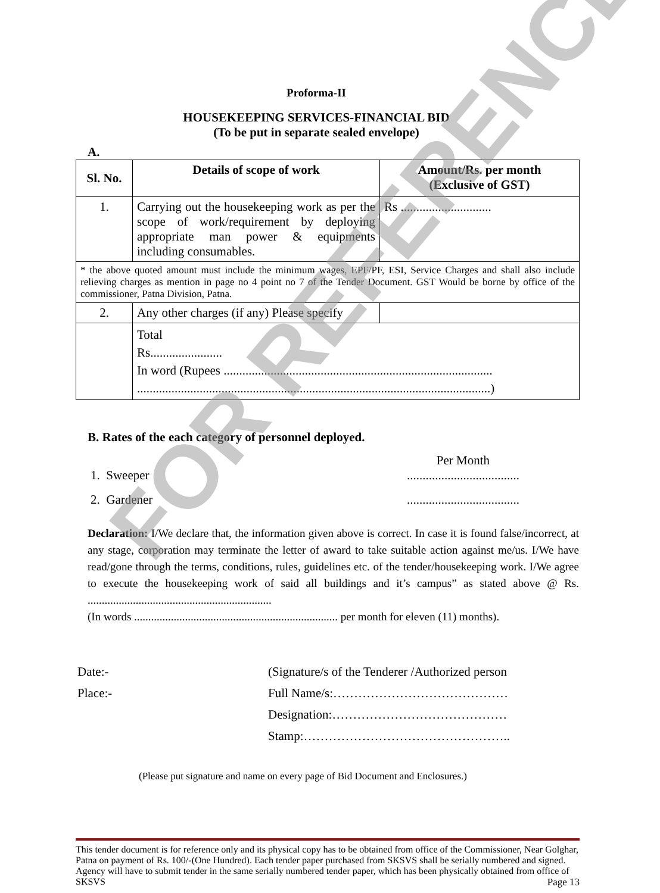FOR REFERENCE
Proforma-II
HOUSEKEEPING SERVICES-FINANCIAL BID
(To be put in separate sealed envelope)
A.
| Sl. No. | Details of scope of work | Amount/Rs. per month (Exclusive of GST) |
| --- | --- | --- |
| 1. | Carrying out the housekeeping work as per the scope of work/requirement by deploying appropriate man power & equipments including consumables. | Rs ............................. |
| * the above quoted amount must include the minimum wages, EPF/PF, ESI, Service Charges and shall also include relieving charges as mention in page no 4 point no 7 of the Tender Document. GST Would be borne by office of the commissioner, Patna Division, Patna. | | |
| 2. | Any other charges (if any) Please specify | |
| | Total Rs....................... In word (Rupees ...................................................................................... .................................................................................................................) | |
B. Rates of the each category of personnel deployed.
Per Month
1. Sweeper ....................................
2. Gardener ....................................
Declaration: I/We declare that, the information given above is correct. In case it is found false/incorrect, at any stage, corporation may terminate the letter of award to take suitable action against me/us. I/We have read/gone through the terms, conditions, rules, guidelines etc. of the tender/housekeeping work. I/We agree to execute the housekeeping work of said all buildings and it’s campus” as stated above @ Rs. .................................................................
(In words ........................................................................ per month for eleven (11) months).
Date:-
Place:-
(Signature/s of the Tenderer /Authorized person
Full Name/s:……………………………………
Designation:……………………………………
Stamp:…………………………………………..
(Please put signature and name on every page of Bid Document and Enclosures.)
This tender document is for reference only and its physical copy has to be obtained from office of the Commissioner, Near Golghar, Patna on payment of Rs. 100/-(One Hundred). Each tender paper purchased from SKSVS shall be serially numbered and signed. Agency will have to submit tender in the same serially numbered tender paper, which has been physically obtained from office of SKSVS Page 13